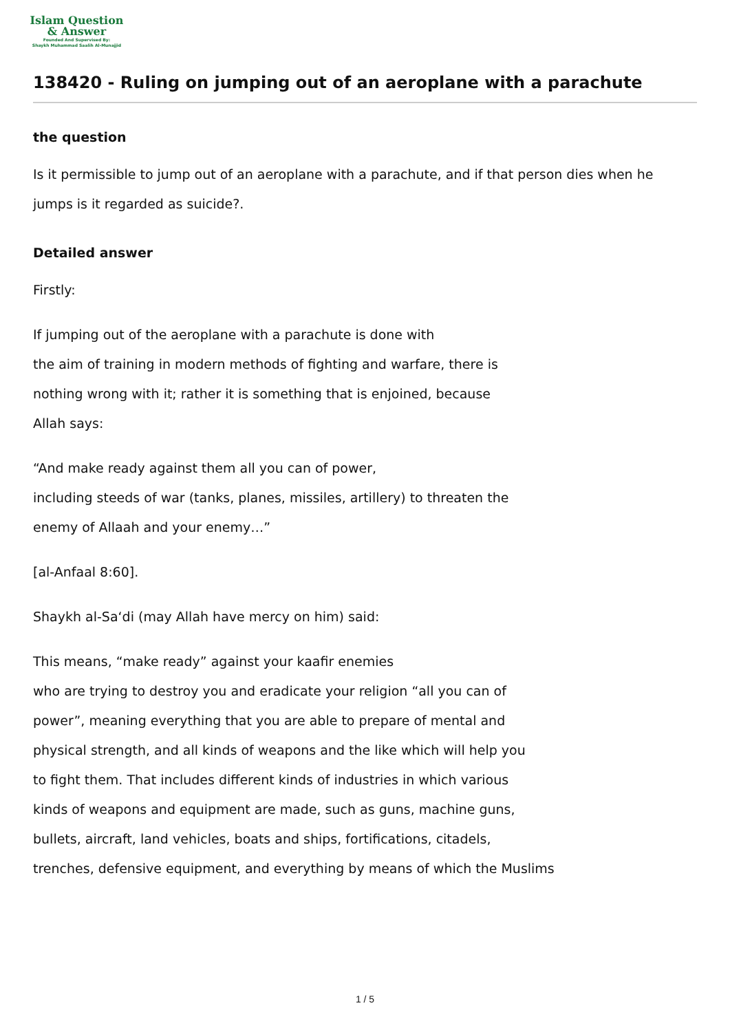Islam Question
& Answer
Founded And Supervised By:
Shaykh Muhammad Saalih Al-Munajjid
138420 - Ruling on jumping out of an aeroplane with a parachute
the question
Is it permissible to jump out of an aeroplane with a parachute, and if that person dies when he jumps is it regarded as suicide?.
Detailed answer
Firstly:
If jumping out of the aeroplane with a parachute is done with
the aim of training in modern methods of fighting and warfare, there is
nothing wrong with it; rather it is something that is enjoined, because
Allah says:
“And make ready against them all you can of power,
including steeds of war (tanks, planes, missiles, artillery) to threaten the
enemy of Allaah and your enemy…”
[al-Anfaal 8:60].
Shaykh al-Sa‘di (may Allah have mercy on him) said:
This means, “make ready” against your kaafir enemies
who are trying to destroy you and eradicate your religion “all you can of
power”, meaning everything that you are able to prepare of mental and
physical strength, and all kinds of weapons and the like which will help you
to fight them. That includes different kinds of industries in which various
kinds of weapons and equipment are made, such as guns, machine guns,
bullets, aircraft, land vehicles, boats and ships, fortifications, citadels,
trenches, defensive equipment, and everything by means of which the Muslims
1 / 5